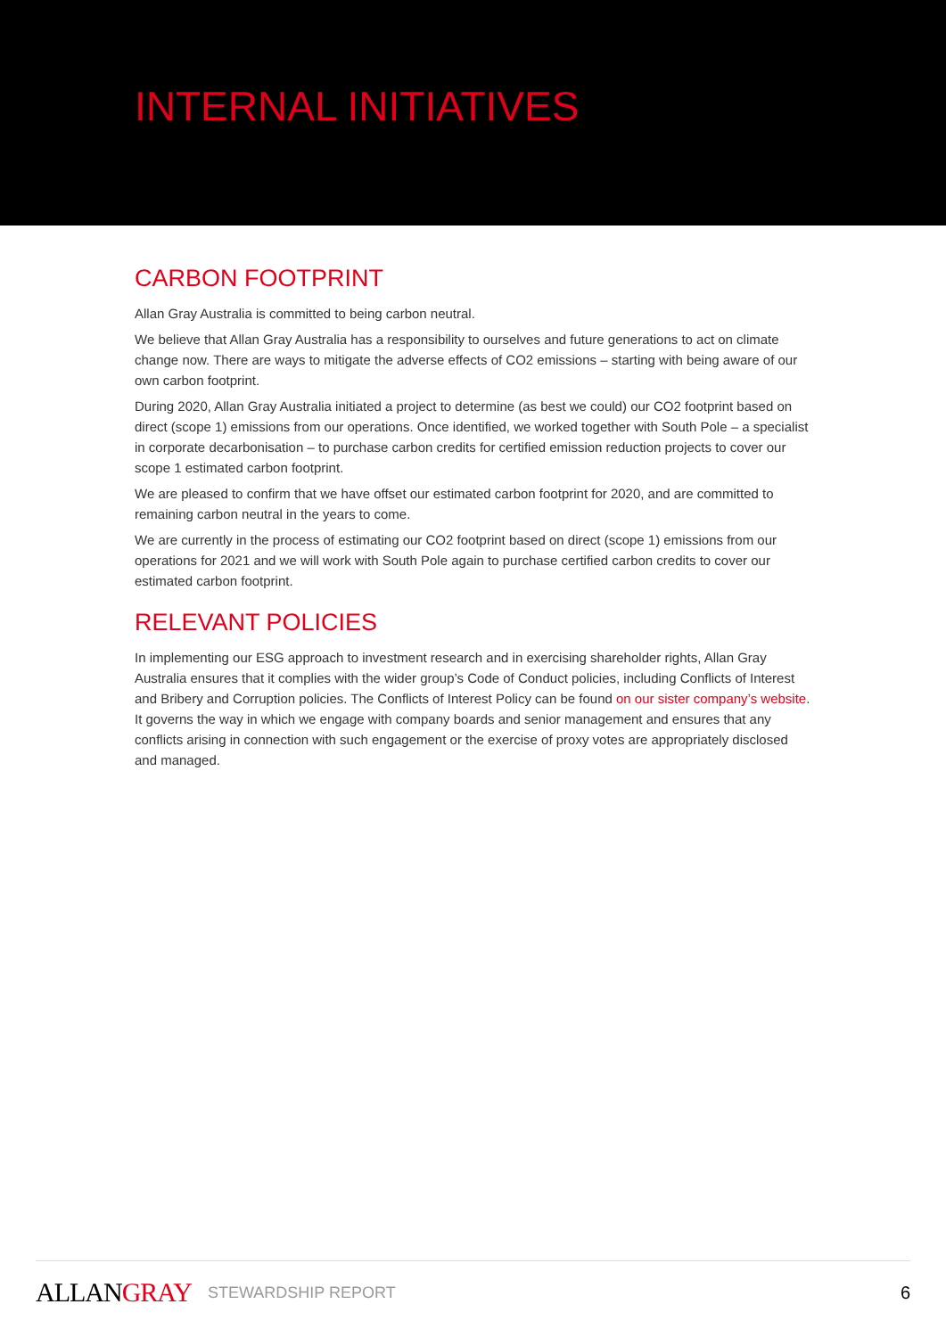INTERNAL INITIATIVES
CARBON FOOTPRINT
Allan Gray Australia is committed to being carbon neutral.
We believe that Allan Gray Australia has a responsibility to ourselves and future generations to act on climate change now. There are ways to mitigate the adverse effects of CO2 emissions – starting with being aware of our own carbon footprint.
During 2020, Allan Gray Australia initiated a project to determine (as best we could) our CO2 footprint based on direct (scope 1) emissions from our operations. Once identified, we worked together with South Pole – a specialist in corporate decarbonisation – to purchase carbon credits for certified emission reduction projects to cover our scope 1 estimated carbon footprint.
We are pleased to confirm that we have offset our estimated carbon footprint for 2020, and are committed to remaining carbon neutral in the years to come.
We are currently in the process of estimating our CO2 footprint based on direct (scope 1) emissions from our operations for 2021 and we will work with South Pole again to purchase certified carbon credits to cover our estimated carbon footprint.
RELEVANT POLICIES
In implementing our ESG approach to investment research and in exercising shareholder rights, Allan Gray Australia ensures that it complies with the wider group’s Code of Conduct policies, including Conflicts of Interest and Bribery and Corruption policies. The Conflicts of Interest Policy can be found on our sister company’s website. It governs the way in which we engage with company boards and senior management and ensures that any conflicts arising in connection with such engagement or the exercise of proxy votes are appropriately disclosed and managed.
ALLANGRAY
STEWARDSHIP REPORT 6